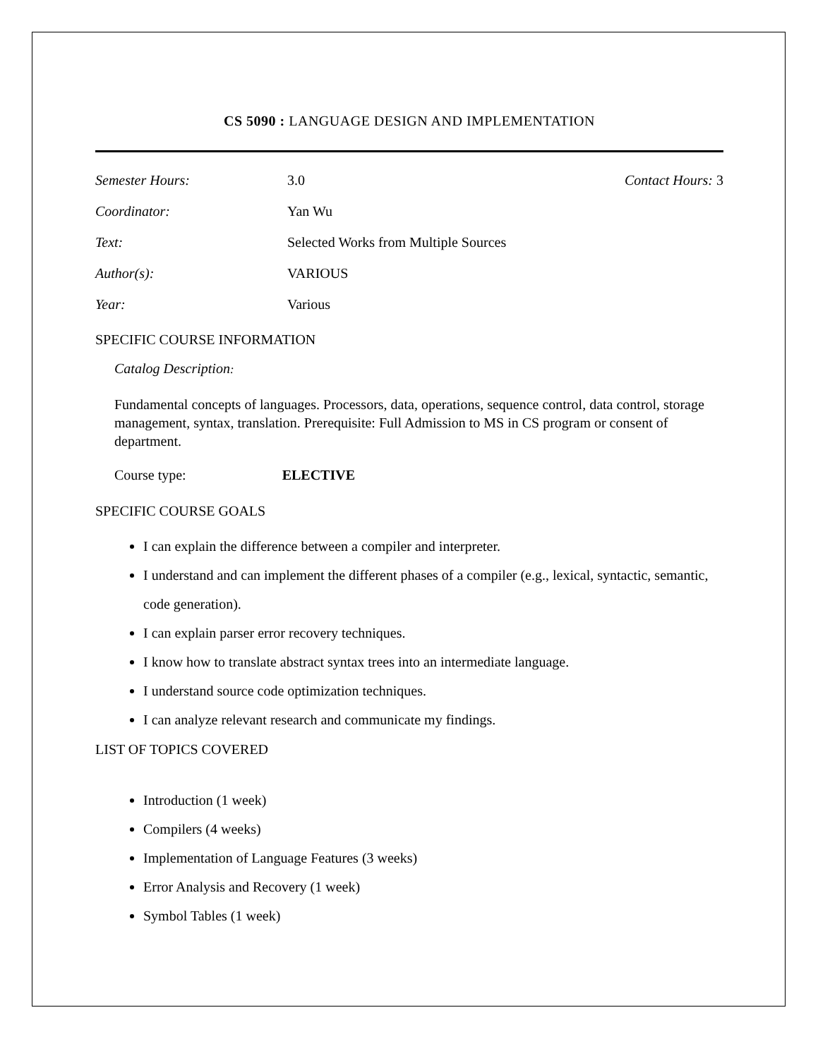CS 5090 : LANGUAGE DESIGN AND IMPLEMENTATION
Semester Hours: 3.0 Contact Hours: 3
Coordinator: Yan Wu
Text: Selected Works from Multiple Sources
Author(s): VARIOUS
Year: Various
SPECIFIC COURSE INFORMATION
Catalog Description:
Fundamental concepts of languages. Processors, data, operations, sequence control, data control, storage management, syntax, translation. Prerequisite: Full Admission to MS in CS program or consent of department.
Course type: ELECTIVE
SPECIFIC COURSE GOALS
I can explain the difference between a compiler and interpreter.
I understand and can implement the different phases of a compiler (e.g., lexical, syntactic, semantic, code generation).
I can explain parser error recovery techniques.
I know how to translate abstract syntax trees into an intermediate language.
I understand source code optimization techniques.
I can analyze relevant research and communicate my findings.
LIST OF TOPICS COVERED
Introduction (1 week)
Compilers (4 weeks)
Implementation of Language Features (3 weeks)
Error Analysis and Recovery (1 week)
Symbol Tables (1 week)